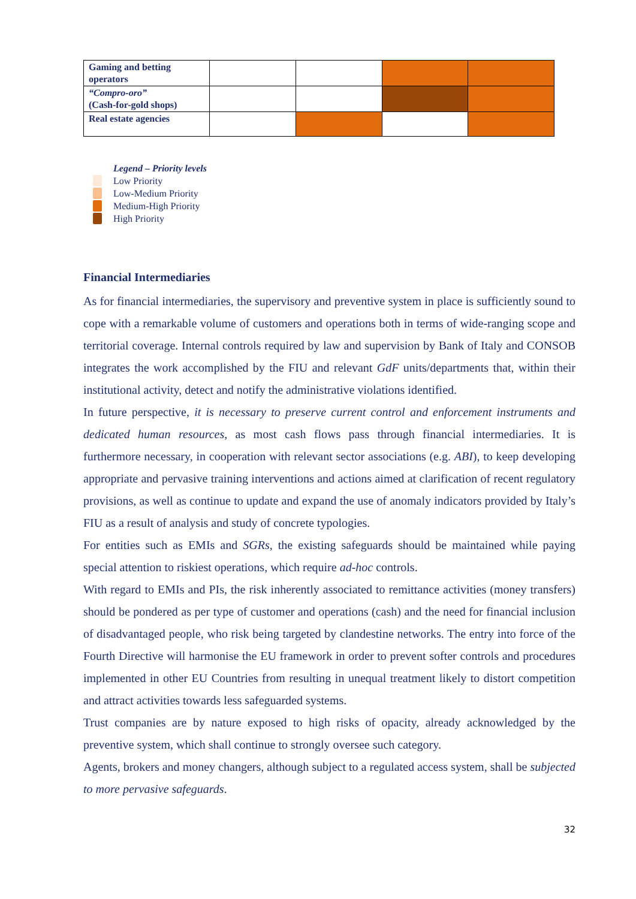| Gaming and betting operators | | | | |
| “Compro-oro” (Cash-for-gold shops) | | | | |
| Real estate agencies | | | | |
Legend – Priority levels
Low Priority
Low-Medium Priority
Medium-High Priority
High Priority
Financial Intermediaries
As for financial intermediaries, the supervisory and preventive system in place is sufficiently sound to cope with a remarkable volume of customers and operations both in terms of wide-ranging scope and territorial coverage. Internal controls required by law and supervision by Bank of Italy and CONSOB integrates the work accomplished by the FIU and relevant GdF units/departments that, within their institutional activity, detect and notify the administrative violations identified.
In future perspective, it is necessary to preserve current control and enforcement instruments and dedicated human resources, as most cash flows pass through financial intermediaries. It is furthermore necessary, in cooperation with relevant sector associations (e.g. ABI), to keep developing appropriate and pervasive training interventions and actions aimed at clarification of recent regulatory provisions, as well as continue to update and expand the use of anomaly indicators provided by Italy’s FIU as a result of analysis and study of concrete typologies.
For entities such as EMIs and SGRs, the existing safeguards should be maintained while paying special attention to riskiest operations, which require ad-hoc controls.
With regard to EMIs and PIs, the risk inherently associated to remittance activities (money transfers) should be pondered as per type of customer and operations (cash) and the need for financial inclusion of disadvantaged people, who risk being targeted by clandestine networks. The entry into force of the Fourth Directive will harmonise the EU framework in order to prevent softer controls and procedures implemented in other EU Countries from resulting in unequal treatment likely to distort competition and attract activities towards less safeguarded systems.
Trust companies are by nature exposed to high risks of opacity, already acknowledged by the preventive system, which shall continue to strongly oversee such category.
Agents, brokers and money changers, although subject to a regulated access system, shall be subjected to more pervasive safeguards.
32